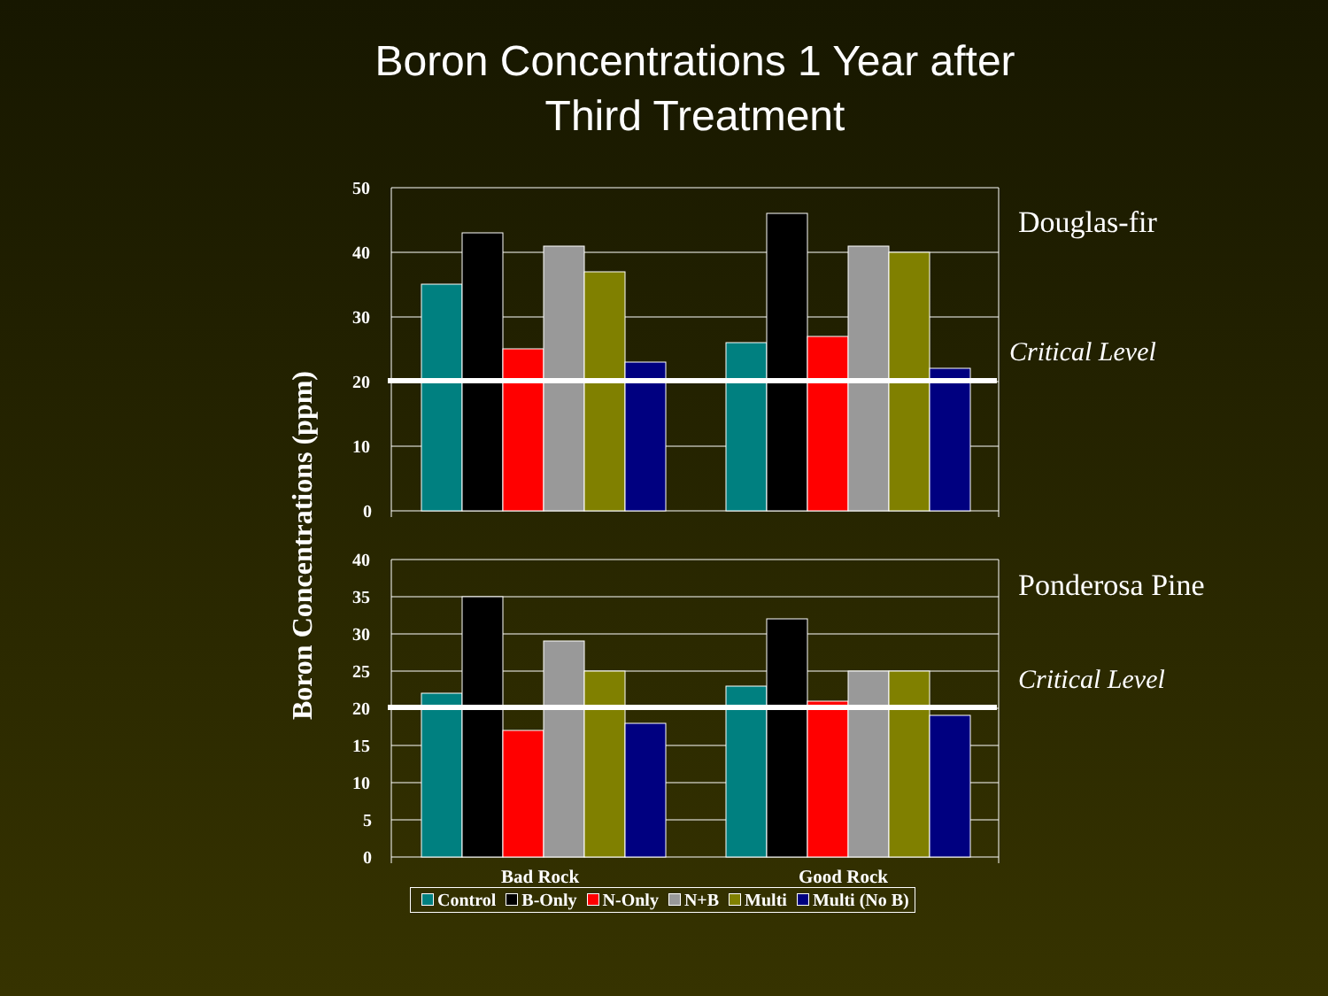Boron Concentrations 1 Year after
Third Treatment
Boron Concentrations (ppm)
50
40
30
20
10
0
Douglas-fir
Critical Level
40
35
30
25
20
15
10
5
0
Bad Rock
Good Rock
Ponderosa Pine
Critical Level
Control B-Only N-Only N+B Multi Multi (No B)